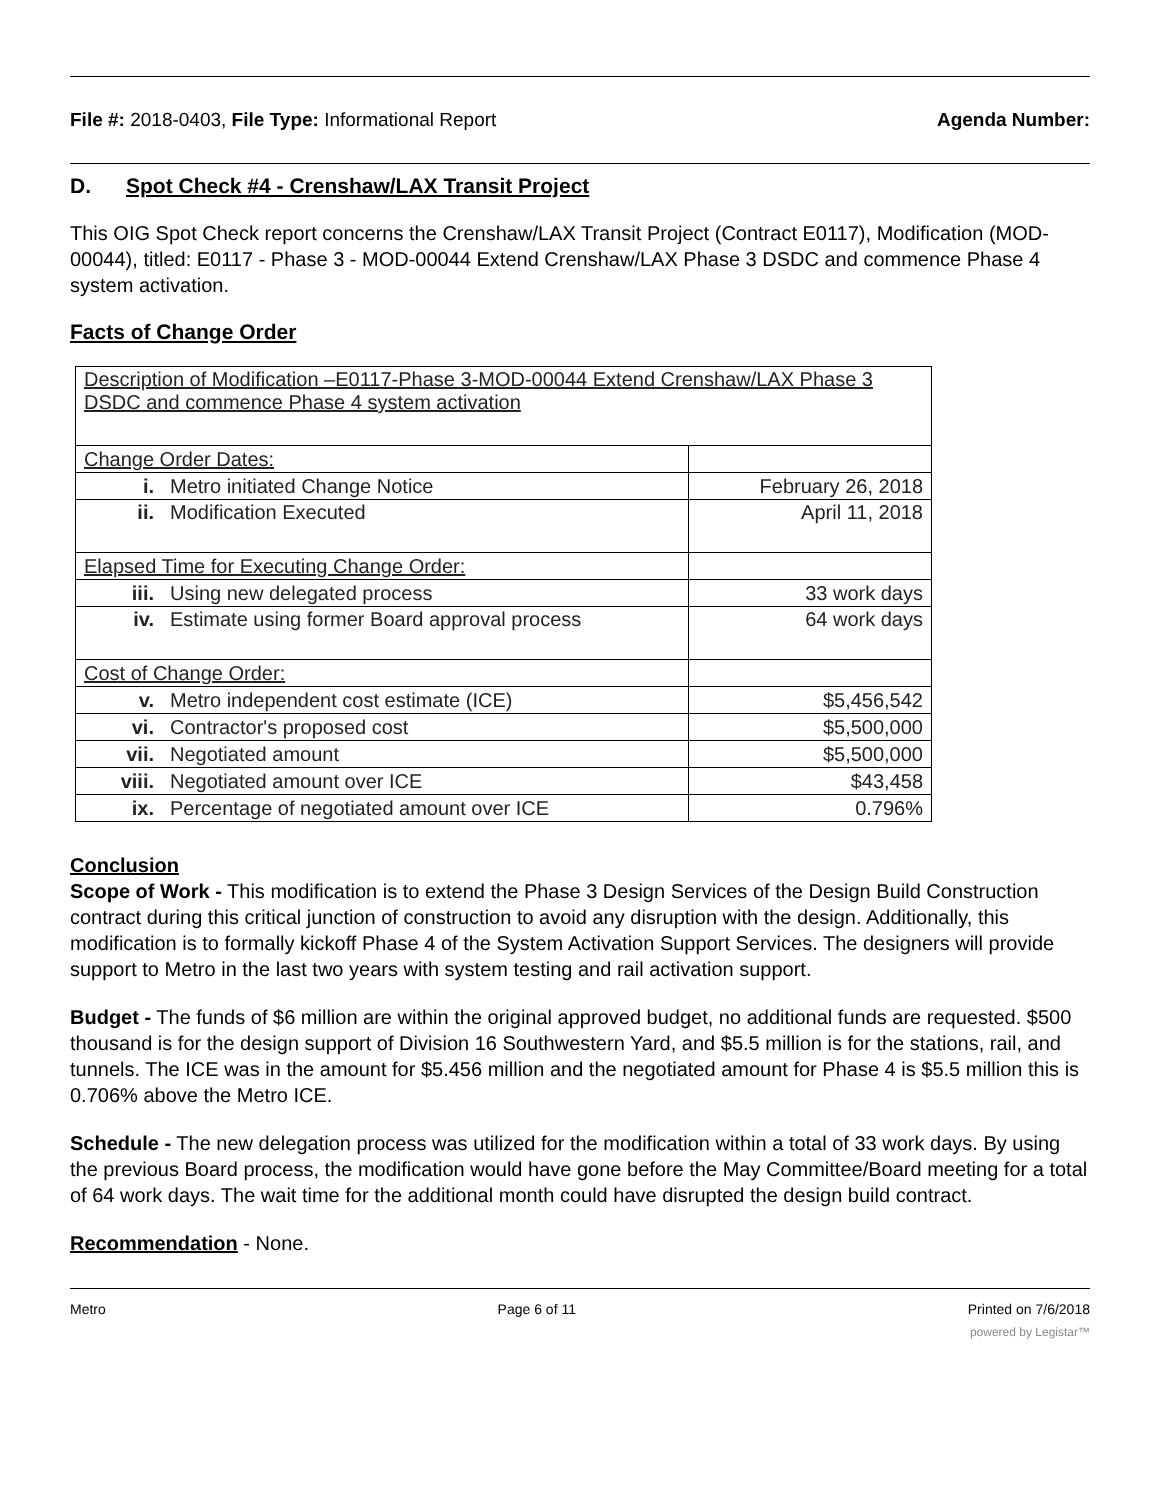File #: 2018-0403, File Type: Informational Report
Agenda Number:
D. Spot Check #4 - Crenshaw/LAX Transit Project
This OIG Spot Check report concerns the Crenshaw/LAX Transit Project (Contract E0117), Modification (MOD-00044), titled: E0117 - Phase 3 - MOD-00044 Extend Crenshaw/LAX Phase 3 DSDC and commence Phase 4 system activation.
Facts of Change Order
| Description of Modification –E0117-Phase 3-MOD-00044 Extend Crenshaw/LAX Phase 3 DSDC and commence Phase 4 system activation | | |
| Change Order Dates: | | |
| i. | Metro initiated Change Notice | February 26, 2018 |
| ii. | Modification Executed | April 11, 2018 |
| Elapsed Time for Executing Change Order: | | |
| iii. | Using new delegated process | 33 work days |
| iv. | Estimate using former Board approval process | 64 work days |
| Cost of Change Order: | | |
| v. | Metro independent cost estimate (ICE) | $5,456,542 |
| vi. | Contractor's proposed cost | $5,500,000 |
| vii. | Negotiated amount | $5,500,000 |
| viii. | Negotiated amount over ICE | $43,458 |
| ix. | Percentage of negotiated amount over ICE | 0.796% |
Conclusion
Scope of Work - This modification is to extend the Phase 3 Design Services of the Design Build Construction contract during this critical junction of construction to avoid any disruption with the design. Additionally, this modification is to formally kickoff Phase 4 of the System Activation Support Services. The designers will provide support to Metro in the last two years with system testing and rail activation support.
Budget - The funds of $6 million are within the original approved budget, no additional funds are requested. $500 thousand is for the design support of Division 16 Southwestern Yard, and $5.5 million is for the stations, rail, and tunnels. The ICE was in the amount for $5.456 million and the negotiated amount for Phase 4 is $5.5 million this is 0.706% above the Metro ICE.
Schedule - The new delegation process was utilized for the modification within a total of 33 work days. By using the previous Board process, the modification would have gone before the May Committee/Board meeting for a total of 64 work days. The wait time for the additional month could have disrupted the design build contract.
Recommendation - None.
Metro Page 6 of 11 Printed on 7/6/2018
powered by Legistar™